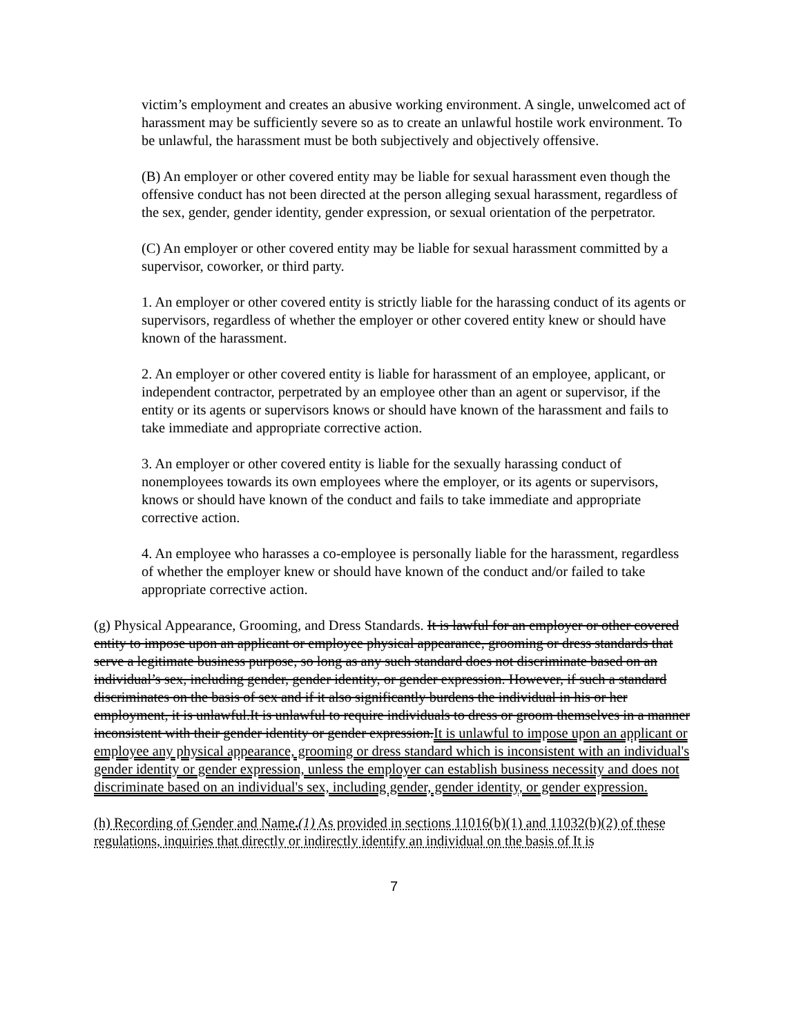victim’s employment and creates an abusive working environment. A single, unwelcomed act of harassment may be sufficiently severe so as to create an unlawful hostile work environment. To be unlawful, the harassment must be both subjectively and objectively offensive.
(B) An employer or other covered entity may be liable for sexual harassment even though the offensive conduct has not been directed at the person alleging sexual harassment, regardless of the sex, gender, gender identity, gender expression, or sexual orientation of the perpetrator.
(C) An employer or other covered entity may be liable for sexual harassment committed by a supervisor, coworker, or third party.
1. An employer or other covered entity is strictly liable for the harassing conduct of its agents or supervisors, regardless of whether the employer or other covered entity knew or should have known of the harassment.
2. An employer or other covered entity is liable for harassment of an employee, applicant, or independent contractor, perpetrated by an employee other than an agent or supervisor, if the entity or its agents or supervisors knows or should have known of the harassment and fails to take immediate and appropriate corrective action.
3. An employer or other covered entity is liable for the sexually harassing conduct of nonemployees towards its own employees where the employer, or its agents or supervisors, knows or should have known of the conduct and fails to take immediate and appropriate corrective action.
4. An employee who harasses a co-employee is personally liable for the harassment, regardless of whether the employer knew or should have known of the conduct and/or failed to take appropriate corrective action.
(g) Physical Appearance, Grooming, and Dress Standards. It is lawful for an employer or other covered entity to impose upon an applicant or employee physical appearance, grooming or dress standards that serve a legitimate business purpose, so long as any such standard does not discriminate based on an individual’s sex, including gender, gender identity, or gender expression. However, if such a standard discriminates on the basis of sex and if it also significantly burdens the individual in his or her employment, it is unlawful.It is unlawful to require individuals to dress or groom themselves in a manner inconsistent with their gender identity or gender expression.It is unlawful to impose upon an applicant or employee any physical appearance, grooming or dress standard which is inconsistent with an individual's gender identity or gender expression, unless the employer can establish business necessity and does not discriminate based on an individual's sex, including gender, gender identity, or gender expression.
(h) Recording of Gender and Name.(1) As provided in sections 11016(b)(1) and 11032(b)(2) of these regulations, inquiries that directly or indirectly identify an individual on the basis of It is
7